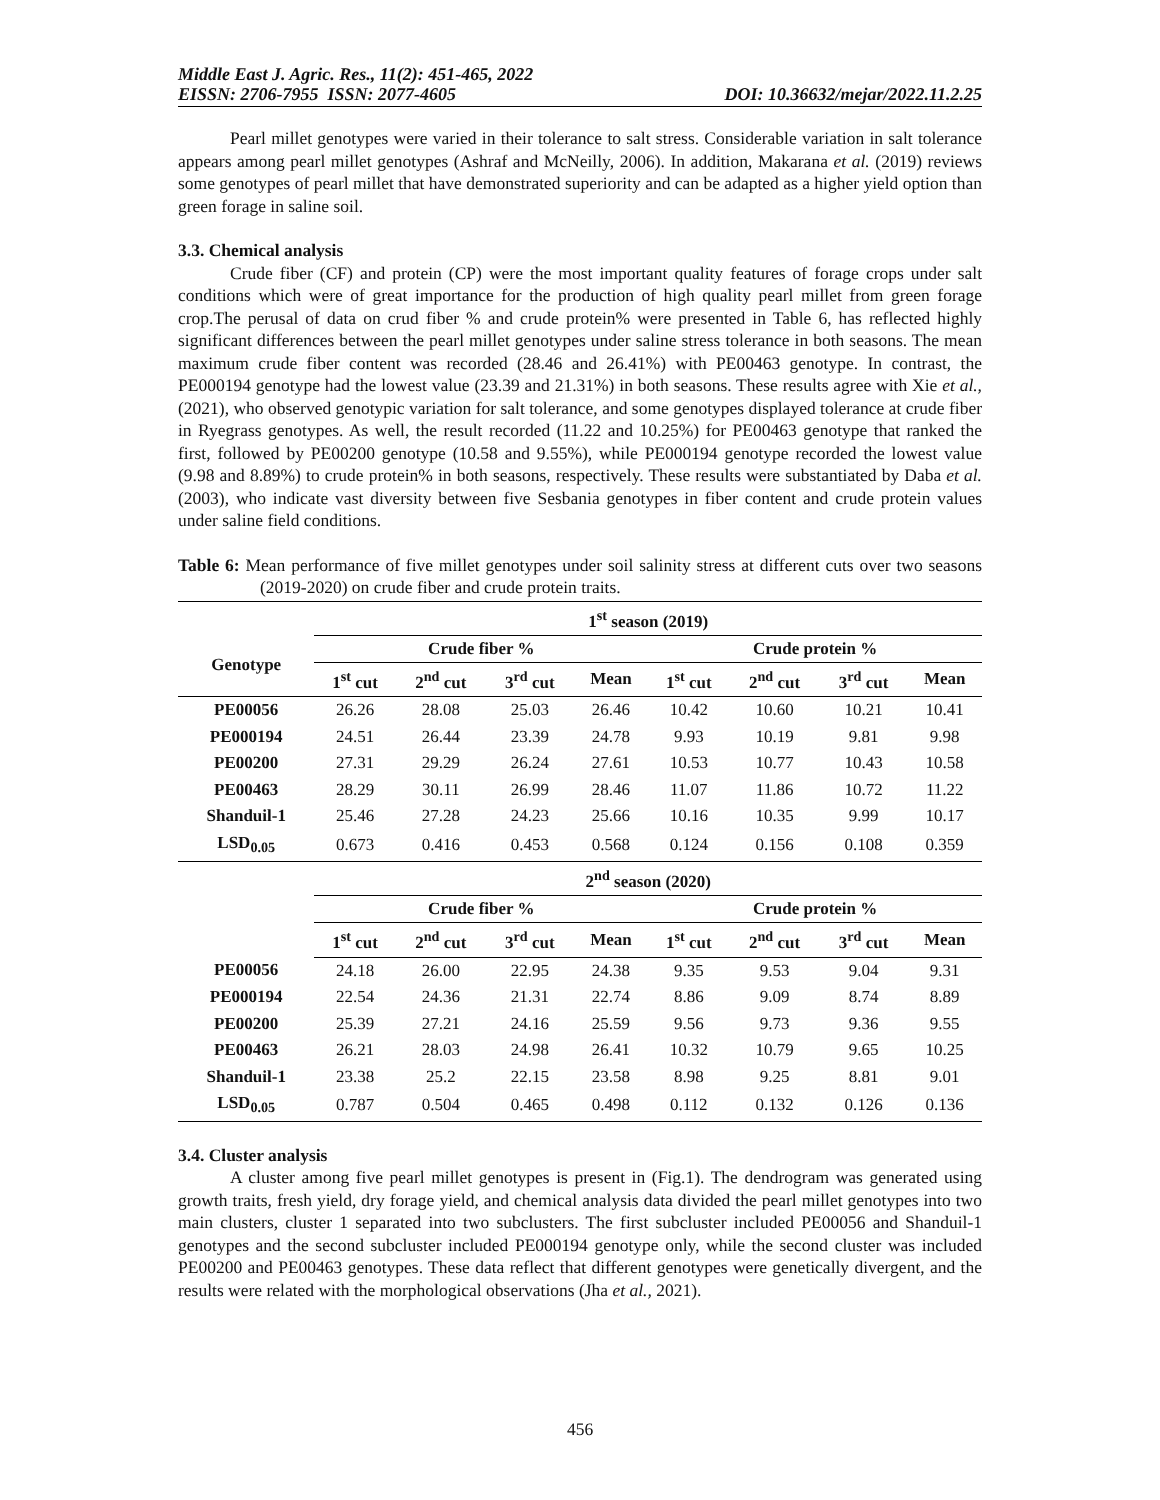Middle East J. Agric. Res., 11(2): 451-465, 2022
EISSN: 2706-7955 ISSN: 2077-4605 DOI: 10.36632/mejar/2022.11.2.25
Pearl millet genotypes were varied in their tolerance to salt stress. Considerable variation in salt tolerance appears among pearl millet genotypes (Ashraf and McNeilly, 2006). In addition, Makarana et al. (2019) reviews some genotypes of pearl millet that have demonstrated superiority and can be adapted as a higher yield option than green forage in saline soil.
3.3. Chemical analysis
Crude fiber (CF) and protein (CP) were the most important quality features of forage crops under salt conditions which were of great importance for the production of high quality pearl millet from green forage crop.The perusal of data on crud fiber % and crude protein% were presented in Table 6, has reflected highly significant differences between the pearl millet genotypes under saline stress tolerance in both seasons. The mean maximum crude fiber content was recorded (28.46 and 26.41%) with PE00463 genotype. In contrast, the PE000194 genotype had the lowest value (23.39 and 21.31%) in both seasons. These results agree with Xie et al., (2021), who observed genotypic variation for salt tolerance, and some genotypes displayed tolerance at crude fiber in Ryegrass genotypes. As well, the result recorded (11.22 and 10.25%) for PE00463 genotype that ranked the first, followed by PE00200 genotype (10.58 and 9.55%), while PE000194 genotype recorded the lowest value (9.98 and 8.89%) to crude protein% in both seasons, respectively. These results were substantiated by Daba et al. (2003), who indicate vast diversity between five Sesbania genotypes in fiber content and crude protein values under saline field conditions.
Table 6: Mean performance of five millet genotypes under soil salinity stress at different cuts over two seasons (2019-2020) on crude fiber and crude protein traits.
| | 1<sup>st</sup> season (2019) | | | | | | | |
| --- | --- | --- | --- | --- | --- | --- | --- | --- |
| Genotype | Crude fiber % | | | | Crude protein % | | | |
| | 1<sup>st</sup> cut | 2<sup>nd</sup> cut | 3<sup>rd</sup> cut | Mean | 1<sup>st</sup> cut | 2<sup>nd</sup> cut | 3<sup>rd</sup> cut | Mean |
| PE00056 | 26.26 | 28.08 | 25.03 | 26.46 | 10.42 | 10.60 | 10.21 | 10.41 |
| PE000194 | 24.51 | 26.44 | 23.39 | 24.78 | 9.93 | 10.19 | 9.81 | 9.98 |
| PE00200 | 27.31 | 29.29 | 26.24 | 27.61 | 10.53 | 10.77 | 10.43 | 10.58 |
| PE00463 | 28.29 | 30.11 | 26.99 | 28.46 | 11.07 | 11.86 | 10.72 | 11.22 |
| Shanduil-1 | 25.46 | 27.28 | 24.23 | 25.66 | 10.16 | 10.35 | 9.99 | 10.17 |
| LSD<sub>0.05</sub> | 0.673 | 0.416 | 0.453 | 0.568 | 0.124 | 0.156 | 0.108 | 0.359 |
| | 2<sup>nd</sup> season (2020) | | | | | | | |
| | Crude fiber % | | | | Crude protein % | | | |
| | 1<sup>st</sup> cut | 2<sup>nd</sup> cut | 3<sup>rd</sup> cut | Mean | 1<sup>st</sup> cut | 2<sup>nd</sup> cut | 3<sup>rd</sup> cut | Mean |
| PE00056 | 24.18 | 26.00 | 22.95 | 24.38 | 9.35 | 9.53 | 9.04 | 9.31 |
| PE000194 | 22.54 | 24.36 | 21.31 | 22.74 | 8.86 | 9.09 | 8.74 | 8.89 |
| PE00200 | 25.39 | 27.21 | 24.16 | 25.59 | 9.56 | 9.73 | 9.36 | 9.55 |
| PE00463 | 26.21 | 28.03 | 24.98 | 26.41 | 10.32 | 10.79 | 9.65 | 10.25 |
| Shanduil-1 | 23.38 | 25.2 | 22.15 | 23.58 | 8.98 | 9.25 | 8.81 | 9.01 |
| LSD<sub>0.05</sub> | 0.787 | 0.504 | 0.465 | 0.498 | 0.112 | 0.132 | 0.126 | 0.136 |
3.4. Cluster analysis
A cluster among five pearl millet genotypes is present in (Fig.1). The dendrogram was generated using growth traits, fresh yield, dry forage yield, and chemical analysis data divided the pearl millet genotypes into two main clusters, cluster 1 separated into two subclusters. The first subcluster included PE00056 and Shanduil-1 genotypes and the second subcluster included PE000194 genotype only, while the second cluster was included PE00200 and PE00463 genotypes. These data reflect that different genotypes were genetically divergent, and the results were related with the morphological observations (Jha et al., 2021).
456